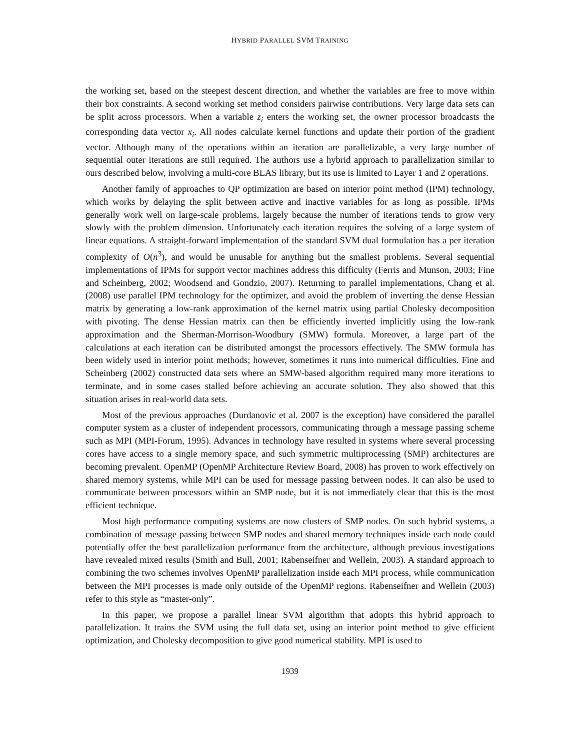HYBRID PARALLEL SVM TRAINING
the working set, based on the steepest descent direction, and whether the variables are free to move within their box constraints. A second working set method considers pairwise contributions. Very large data sets can be split across processors. When a variable z<sub>i</sub> enters the working set, the owner processor broadcasts the corresponding data vector x<sub>i</sub>. All nodes calculate kernel functions and update their portion of the gradient vector. Although many of the operations within an iteration are parallelizable, a very large number of sequential outer iterations are still required. The authors use a hybrid approach to parallelization similar to ours described below, involving a multi-core BLAS library, but its use is limited to Layer 1 and 2 operations.
Another family of approaches to QP optimization are based on interior point method (IPM) technology, which works by delaying the split between active and inactive variables for as long as possible. IPMs generally work well on large-scale problems, largely because the number of iterations tends to grow very slowly with the problem dimension. Unfortunately each iteration requires the solving of a large system of linear equations. A straight-forward implementation of the standard SVM dual formulation has a per iteration complexity of O(n<sup>3</sup>), and would be unusable for anything but the smallest problems. Several sequential implementations of IPMs for support vector machines address this difficulty (Ferris and Munson, 2003; Fine and Scheinberg, 2002; Woodsend and Gondzio, 2007). Returning to parallel implementations, Chang et al. (2008) use parallel IPM technology for the optimizer, and avoid the problem of inverting the dense Hessian matrix by generating a low-rank approximation of the kernel matrix using partial Cholesky decomposition with pivoting. The dense Hessian matrix can then be efficiently inverted implicitly using the low-rank approximation and the Sherman-Morrison-Woodbury (SMW) formula. Moreover, a large part of the calculations at each iteration can be distributed amongst the processors effectively. The SMW formula has been widely used in interior point methods; however, sometimes it runs into numerical difficulties. Fine and Scheinberg (2002) constructed data sets where an SMW-based algorithm required many more iterations to terminate, and in some cases stalled before achieving an accurate solution. They also showed that this situation arises in real-world data sets.
Most of the previous approaches (Durdanovic et al. 2007 is the exception) have considered the parallel computer system as a cluster of independent processors, communicating through a message passing scheme such as MPI (MPI-Forum, 1995). Advances in technology have resulted in systems where several processing cores have access to a single memory space, and such symmetric multiprocessing (SMP) architectures are becoming prevalent. OpenMP (OpenMP Architecture Review Board, 2008) has proven to work effectively on shared memory systems, while MPI can be used for message passing between nodes. It can also be used to communicate between processors within an SMP node, but it is not immediately clear that this is the most efficient technique.
Most high performance computing systems are now clusters of SMP nodes. On such hybrid systems, a combination of message passing between SMP nodes and shared memory techniques inside each node could potentially offer the best parallelization performance from the architecture, although previous investigations have revealed mixed results (Smith and Bull, 2001; Rabenseifner and Wellein, 2003). A standard approach to combining the two schemes involves OpenMP parallelization inside each MPI process, while communication between the MPI processes is made only outside of the OpenMP regions. Rabenseifner and Wellein (2003) refer to this style as “master-only”.
In this paper, we propose a parallel linear SVM algorithm that adopts this hybrid approach to parallelization. It trains the SVM using the full data set, using an interior point method to give efficient optimization, and Cholesky decomposition to give good numerical stability. MPI is used to
1939